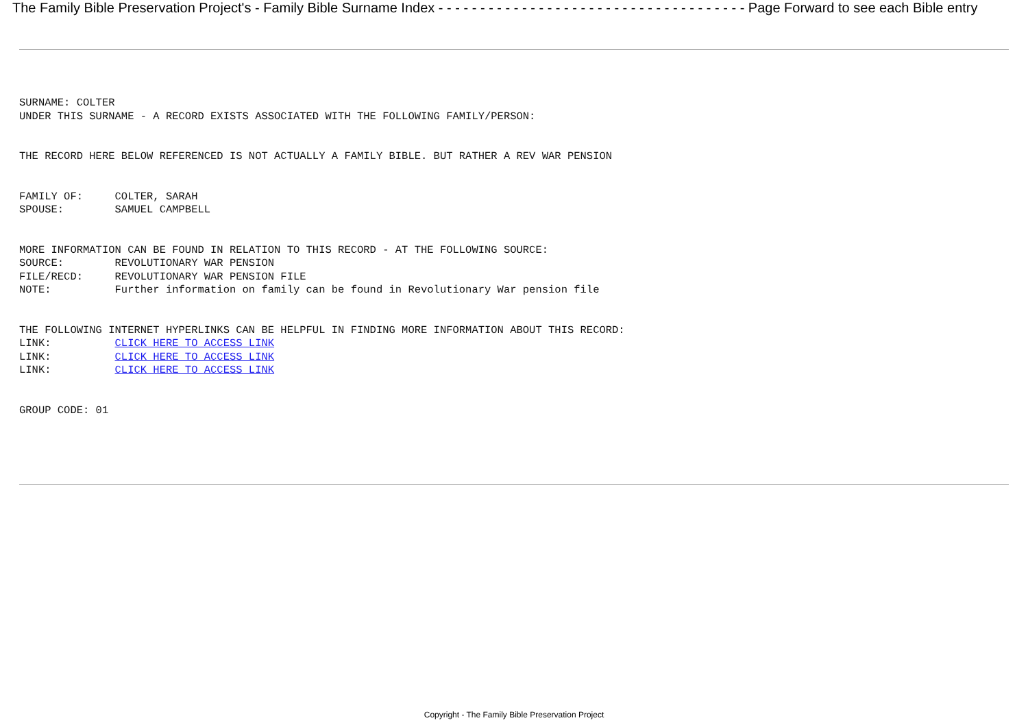The Family Bible Preservation Project's - Family Bible Surname Index - - - - - - - - - - - - - - - - - - - - - - - - - - - - - - - - - - - - - Page Forward to see each Bible entry
SURNAME: COLTER
UNDER THIS SURNAME - A RECORD EXISTS ASSOCIATED WITH THE FOLLOWING FAMILY/PERSON:


THE RECORD HERE BELOW REFERENCED IS NOT ACTUALLY A FAMILY BIBLE. BUT RATHER A REV WAR PENSION


FAMILY OF:     COLTER, SARAH
SPOUSE:        SAMUEL CAMPBELL


MORE INFORMATION CAN BE FOUND IN RELATION TO THIS RECORD - AT THE FOLLOWING SOURCE:
SOURCE:        REVOLUTIONARY WAR PENSION
FILE/RECD:     REVOLUTIONARY WAR PENSION FILE
NOTE:          Further information on family can be found in Revolutionary War pension file


THE FOLLOWING INTERNET HYPERLINKS CAN BE HELPFUL IN FINDING MORE INFORMATION ABOUT THIS RECORD:
LINK:          CLICK HERE TO ACCESS LINK
LINK:          CLICK HERE TO ACCESS LINK
LINK:          CLICK HERE TO ACCESS LINK


GROUP CODE: 01
Copyright - The Family Bible Preservation Project